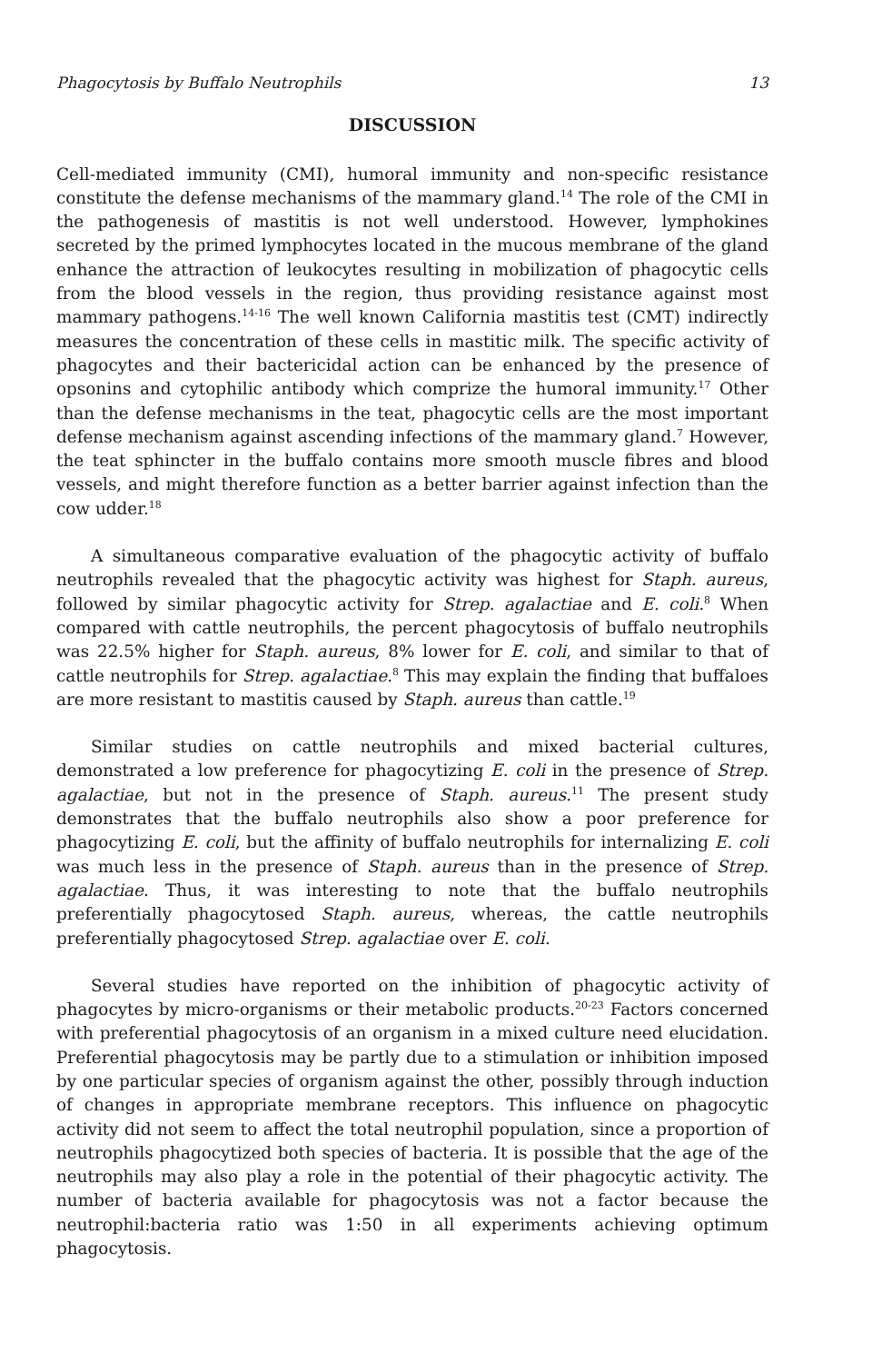Phagocytosis by Buffalo Neutrophils 13
DISCUSSION
Cell-mediated immunity (CMI), humoral immunity and non-specific resistance constitute the defense mechanisms of the mammary gland.<sup>14</sup> The role of the CMI in the pathogenesis of mastitis is not well understood. However, lymphokines secreted by the primed lymphocytes located in the mucous membrane of the gland enhance the attraction of leukocytes resulting in mobilization of phagocytic cells from the blood vessels in the region, thus providing resistance against most mammary pathogens.<sup>14-16</sup> The well known California mastitis test (CMT) indirectly measures the concentration of these cells in mastitic milk. The specific activity of phagocytes and their bactericidal action can be enhanced by the presence of opsonins and cytophilic antibody which comprize the humoral immunity.<sup>17</sup> Other than the defense mechanisms in the teat, phagocytic cells are the most important defense mechanism against ascending infections of the mammary gland.<sup>7</sup> However, the teat sphincter in the buffalo contains more smooth muscle fibres and blood vessels, and might therefore function as a better barrier against infection than the cow udder.<sup>18</sup>
A simultaneous comparative evaluation of the phagocytic activity of buffalo neutrophils revealed that the phagocytic activity was highest for Staph. aureus, followed by similar phagocytic activity for Strep. agalactiae and E. coli.<sup>8</sup> When compared with cattle neutrophils, the percent phagocytosis of buffalo neutrophils was 22.5% higher for Staph. aureus, 8% lower for E. coli, and similar to that of cattle neutrophils for Strep. agalactiae.<sup>8</sup> This may explain the finding that buffaloes are more resistant to mastitis caused by Staph. aureus than cattle.<sup>19</sup>
Similar studies on cattle neutrophils and mixed bacterial cultures, demonstrated a low preference for phagocytizing E. coli in the presence of Strep. agalactiae, but not in the presence of Staph. aureus.<sup>11</sup> The present study demonstrates that the buffalo neutrophils also show a poor preference for phagocytizing E. coli, but the affinity of buffalo neutrophils for internalizing E. coli was much less in the presence of Staph. aureus than in the presence of Strep. agalactiae. Thus, it was interesting to note that the buffalo neutrophils preferentially phagocytosed Staph. aureus, whereas, the cattle neutrophils preferentially phagocytosed Strep. agalactiae over E. coli.
Several studies have reported on the inhibition of phagocytic activity of phagocytes by micro-organisms or their metabolic products.<sup>20-23</sup> Factors concerned with preferential phagocytosis of an organism in a mixed culture need elucidation. Preferential phagocytosis may be partly due to a stimulation or inhibition imposed by one particular species of organism against the other, possibly through induction of changes in appropriate membrane receptors. This influence on phagocytic activity did not seem to affect the total neutrophil population, since a proportion of neutrophils phagocytized both species of bacteria. It is possible that the age of the neutrophils may also play a role in the potential of their phagocytic activity. The number of bacteria available for phagocytosis was not a factor because the neutrophil:bacteria ratio was 1:50 in all experiments achieving optimum phagocytosis.